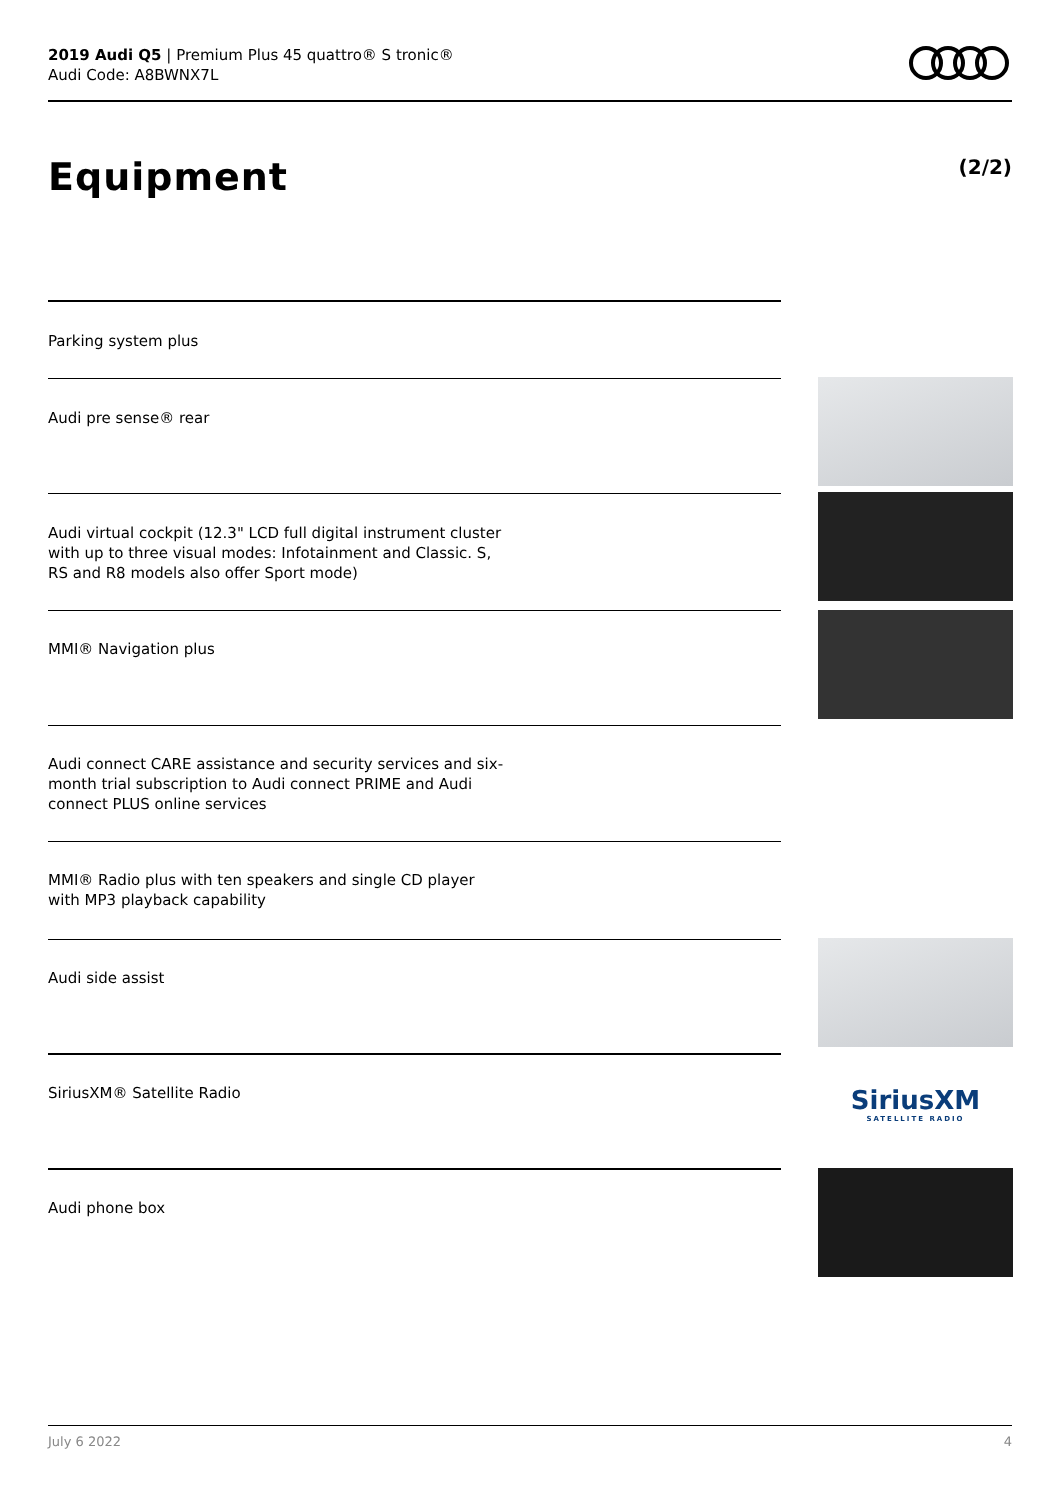2019 Audi Q5 | Premium Plus 45 quattro® S tronic®
Audi Code: A8BWNX7L
Equipment (2/2)
Parking system plus
Audi pre sense® rear
Audi virtual cockpit (12.3" LCD full digital instrument cluster with up to three visual modes: Infotainment and Classic. S, RS and R8 models also offer Sport mode)
MMI® Navigation plus
Audi connect CARE assistance and security services and six-month trial subscription to Audi connect PRIME and Audi connect PLUS online services
MMI® Radio plus with ten speakers and single CD player with MP3 playback capability
Audi side assist
SiriusXM® Satellite Radio
Audi phone box
SiriusXM
SATELLITE RADIO
July 6 2022 4